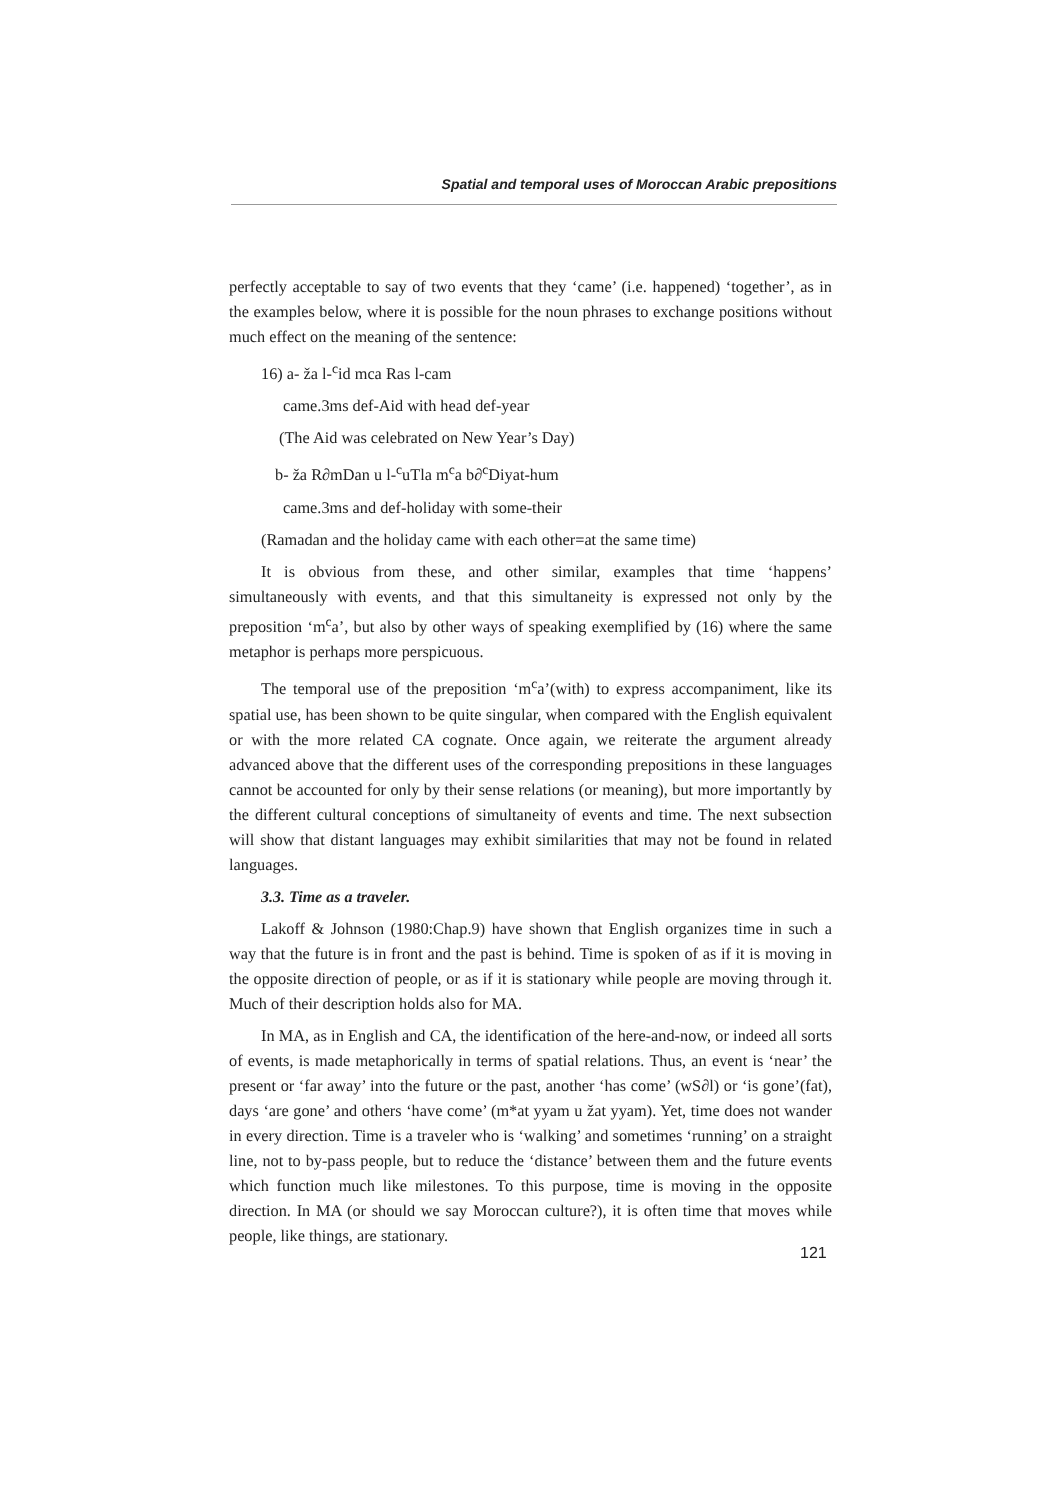Spatial and temporal uses of Moroccan Arabic prepositions
perfectly acceptable to say of two events that they ‘came’ (i.e. happened) ‘together’, as in the examples below, where it is possible for the noun phrases to exchange positions without much effect on the meaning of the sentence:
16) a- ža l-<sup>c</sup>id mca Ras l-cam
came.3ms def-Aid with head def-year
(The Aid was celebrated on New Year’s Day)
b- ža R∂mDan u l-<sup>c</sup>uTla m<sup>c</sup>a b∂<sup>c</sup>Diyat-hum
came.3ms and def-holiday with some-their
(Ramadan and the holiday came with each other=at the same time)
It is obvious from these, and other similar, examples that time ‘happens’ simultaneously with events, and that this simultaneity is expressed not only by the preposition ‘m<sup>c</sup>a’, but also by other ways of speaking exemplified by (16) where the same metaphor is perhaps more perspicuous.
The temporal use of the preposition ‘m<sup>c</sup>a’(with) to express accompaniment, like its spatial use, has been shown to be quite singular, when compared with the English equivalent or with the more related CA cognate. Once again, we reiterate the argument already advanced above that the different uses of the corresponding prepositions in these languages cannot be accounted for only by their sense relations (or meaning), but more importantly by the different cultural conceptions of simultaneity of events and time. The next subsection will show that distant languages may exhibit similarities that may not be found in related languages.
3.3. Time as a traveler.
Lakoff & Johnson (1980:Chap.9) have shown that English organizes time in such a way that the future is in front and the past is behind. Time is spoken of as if it is moving in the opposite direction of people, or as if it is stationary while people are moving through it. Much of their description holds also for MA.
In MA, as in English and CA, the identification of the here-and-now, or indeed all sorts of events, is made metaphorically in terms of spatial relations. Thus, an event is ‘near’ the present or ‘far away’ into the future or the past, another ‘has come’ (wS∂l) or ‘is gone’(fat), days ‘are gone’ and others ‘have come’ (m*at yyam u žat yyam). Yet, time does not wander in every direction. Time is a traveler who is ‘walking’ and sometimes ‘running’ on a straight line, not to by-pass people, but to reduce the ‘distance’ between them and the future events which function much like milestones. To this purpose, time is moving in the opposite direction. In MA (or should we say Moroccan culture?), it is often time that moves while people, like things, are stationary.
121